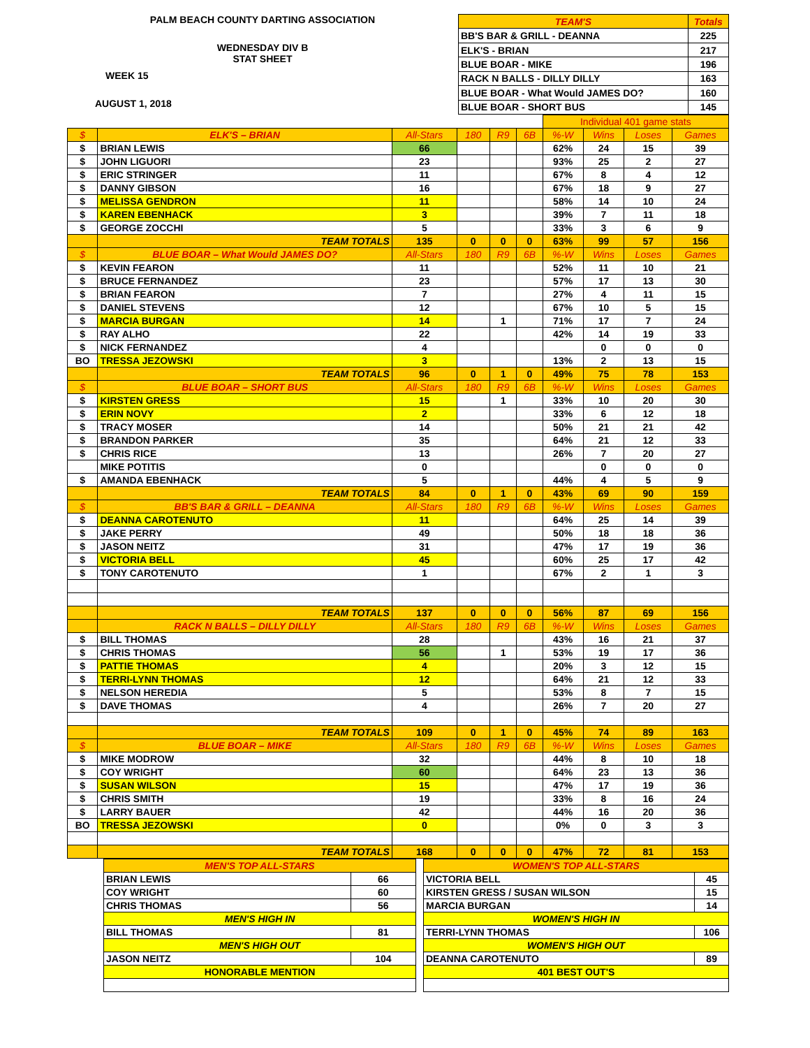PALM BEACH COUNTY DARTING ASSOCIATION
WEDNESDAY DIV B
STAT SHEET
WEEK 15
AUGUST 1, 2018
| TEAM'S | Totals |
| BB'S BAR & GRILL - DEANNA | 225 |
| ELK'S - BRIAN | 217 |
| BLUE BOAR - MIKE | 196 |
| RACK N BALLS - DILLY DILLY | 163 |
| BLUE BOAR - What Would JAMES DO? | 160 |
| BLUE BOAR - SHORT BUS | 145 |
| | | | | | | Individual 401 game stats | | | |
| $ | ELK'S – BRIAN | All-Stars | 180 | R9 | 6B | %-W | Wins | Loses | Games |
| $ | BRIAN LEWIS | 66 | | | | 62% | 24 | 15 | 39 |
| $ | JOHN LIGUORI | 23 | | | | 93% | 25 | 2 | 27 |
| $ | ERIC STRINGER | 11 | | | | 67% | 8 | 4 | 12 |
| $ | DANNY GIBSON | 16 | | | | 67% | 18 | 9 | 27 |
| $ | MELISSA GENDRON | 11 | | | | 58% | 14 | 10 | 24 |
| $ | KAREN EBENHACK | 3 | | | | 39% | 7 | 11 | 18 |
| $ | GEORGE ZOCCHI | 5 | | | | 33% | 3 | 6 | 9 |
| | TEAM TOTALS | 135 | 0 | 0 | 0 | 63% | 99 | 57 | 156 |
| $ | BLUE BOAR – What Would JAMES DO? | All-Stars | 180 | R9 | 6B | %-W | Wins | Loses | Games |
| $ | KEVIN FEARON | 11 | | | | 52% | 11 | 10 | 21 |
| $ | BRUCE FERNANDEZ | 23 | | | | 57% | 17 | 13 | 30 |
| $ | BRIAN FEARON | 7 | | | | 27% | 4 | 11 | 15 |
| $ | DANIEL STEVENS | 12 | | | | 67% | 10 | 5 | 15 |
| $ | MARCIA BURGAN | 14 | | 1 | | 71% | 17 | 7 | 24 |
| $ | RAY ALHO | 22 | | | | 42% | 14 | 19 | 33 |
| $ | NICK FERNANDEZ | 4 | | | | | 0 | 0 | 0 |
| BO | TRESSA JEZOWSKI | 3 | | | | 13% | 2 | 13 | 15 |
| | TEAM TOTALS | 96 | 0 | 1 | 0 | 49% | 75 | 78 | 153 |
| $ | BLUE BOAR – SHORT BUS | All-Stars | 180 | R9 | 6B | %-W | Wins | Loses | Games |
| $ | KIRSTEN GRESS | 15 | | 1 | | 33% | 10 | 20 | 30 |
| $ | ERIN NOVY | 2 | | | | 33% | 6 | 12 | 18 |
| $ | TRACY MOSER | 14 | | | | 50% | 21 | 21 | 42 |
| $ | BRANDON PARKER | 35 | | | | 64% | 21 | 12 | 33 |
| $ | CHRIS RICE | 13 | | | | 26% | 7 | 20 | 27 |
| | MIKE POTITIS | 0 | | | | | 0 | 0 | 0 |
| $ | AMANDA EBENHACK | 5 | | | | 44% | 4 | 5 | 9 |
| | TEAM TOTALS | 84 | 0 | 1 | 0 | 43% | 69 | 90 | 159 |
| $ | BB'S BAR & GRILL – DEANNA | All-Stars | 180 | R9 | 6B | %-W | Wins | Loses | Games |
| $ | DEANNA CAROTENUTO | 11 | | | | 64% | 25 | 14 | 39 |
| $ | JAKE PERRY | 49 | | | | 50% | 18 | 18 | 36 |
| $ | JASON NEITZ | 31 | | | | 47% | 17 | 19 | 36 |
| $ | VICTORIA BELL | 45 | | | | 60% | 25 | 17 | 42 |
| $ | TONY CAROTENUTO | 1 | | | | 67% | 2 | 1 | 3 |
| | TEAM TOTALS | 137 | 0 | 0 | 0 | 56% | 87 | 69 | 156 |
| | RACK N BALLS – DILLY DILLY | All-Stars | 180 | R9 | 6B | %-W | Wins | Loses | Games |
| $ | BILL THOMAS | 28 | | | | 43% | 16 | 21 | 37 |
| $ | CHRIS THOMAS | 56 | | 1 | | 53% | 19 | 17 | 36 |
| $ | PATTIE THOMAS | 4 | | | | 20% | 3 | 12 | 15 |
| $ | TERRI-LYNN THOMAS | 12 | | | | 64% | 21 | 12 | 33 |
| $ | NELSON HEREDIA | 5 | | | | 53% | 8 | 7 | 15 |
| $ | DAVE THOMAS | 4 | | | | 26% | 7 | 20 | 27 |
| | TEAM TOTALS | 109 | 0 | 1 | 0 | 45% | 74 | 89 | 163 |
| $ | BLUE BOAR – MIKE | All-Stars | 180 | R9 | 6B | %-W | Wins | Loses | Games |
| $ | MIKE MODROW | 32 | | | | 44% | 8 | 10 | 18 |
| $ | COY WRIGHT | 60 | | | | 64% | 23 | 13 | 36 |
| $ | SUSAN WILSON | 15 | | | | 47% | 17 | 19 | 36 |
| $ | CHRIS SMITH | 19 | | | | 33% | 8 | 16 | 24 |
| $ | LARRY BAUER | 42 | | | | 44% | 16 | 20 | 36 |
| BO | TRESSA JEZOWSKI | 0 | | | | 0% | 0 | 3 | 3 |
| | TEAM TOTALS | 168 | 0 | 0 | 0 | 47% | 72 | 81 | 153 |
| MEN'S TOP ALL-STARS | |
| BRIAN LEWIS | 66 |
| COY WRIGHT | 60 |
| CHRIS THOMAS | 56 |
| MEN'S HIGH IN | |
| BILL THOMAS | 81 |
| MEN'S HIGH OUT | |
| JASON NEITZ | 104 |
| HONORABLE MENTION | |
| WOMEN'S TOP ALL-STARS | |
| VICTORIA BELL | 45 |
| KIRSTEN GRESS / SUSAN WILSON | 15 |
| MARCIA BURGAN | 14 |
| WOMEN'S HIGH IN | |
| TERRI-LYNN THOMAS | 106 |
| WOMEN'S HIGH OUT | |
| DEANNA CAROTENUTO | 89 |
| 401 BEST OUT'S | |